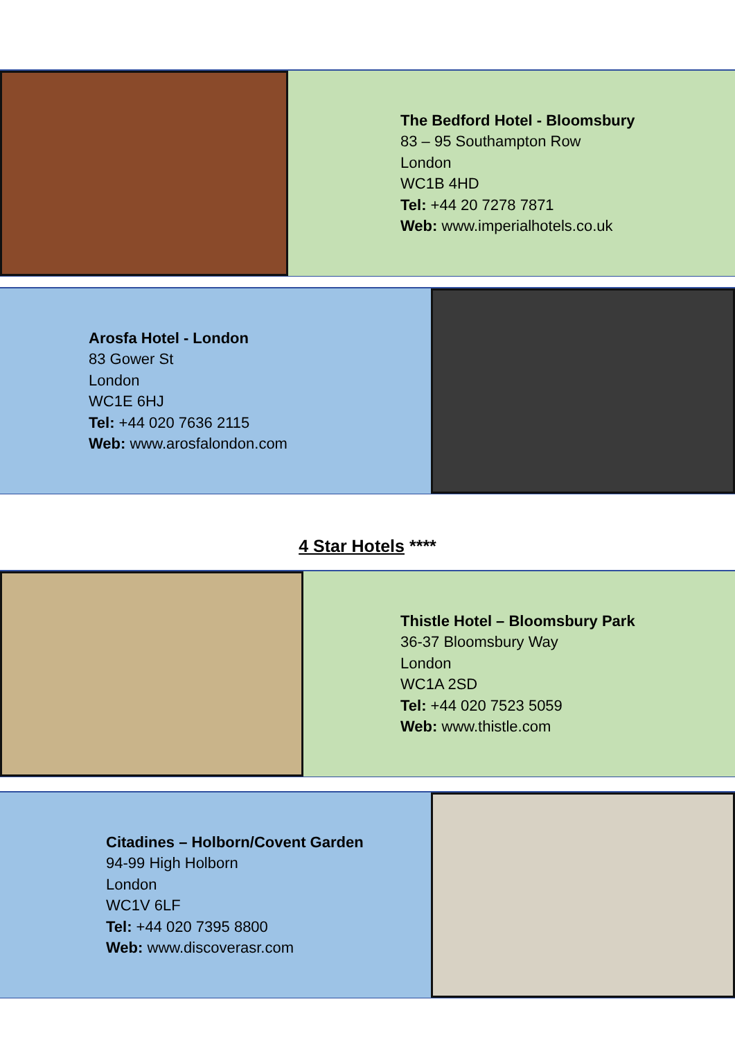The Bedford Hotel - Bloomsbury
83 – 95 Southampton Row
London
WC1B 4HD
Tel: +44 20 7278 7871
Web: www.imperialhotels.co.uk
Arosfa Hotel - London
83 Gower St
London
WC1E 6HJ
Tel: +44 020 7636 2115
Web: www.arosfalondon.com
4 Star Hotels ****
Thistle Hotel – Bloomsbury Park
36-37 Bloomsbury Way
London
WC1A 2SD
Tel: +44 020 7523 5059
Web: www.thistle.com
Citadines – Holborn/Covent Garden
94-99 High Holborn
London
WC1V 6LF
Tel: +44 020 7395 8800
Web: www.discoverasr.com